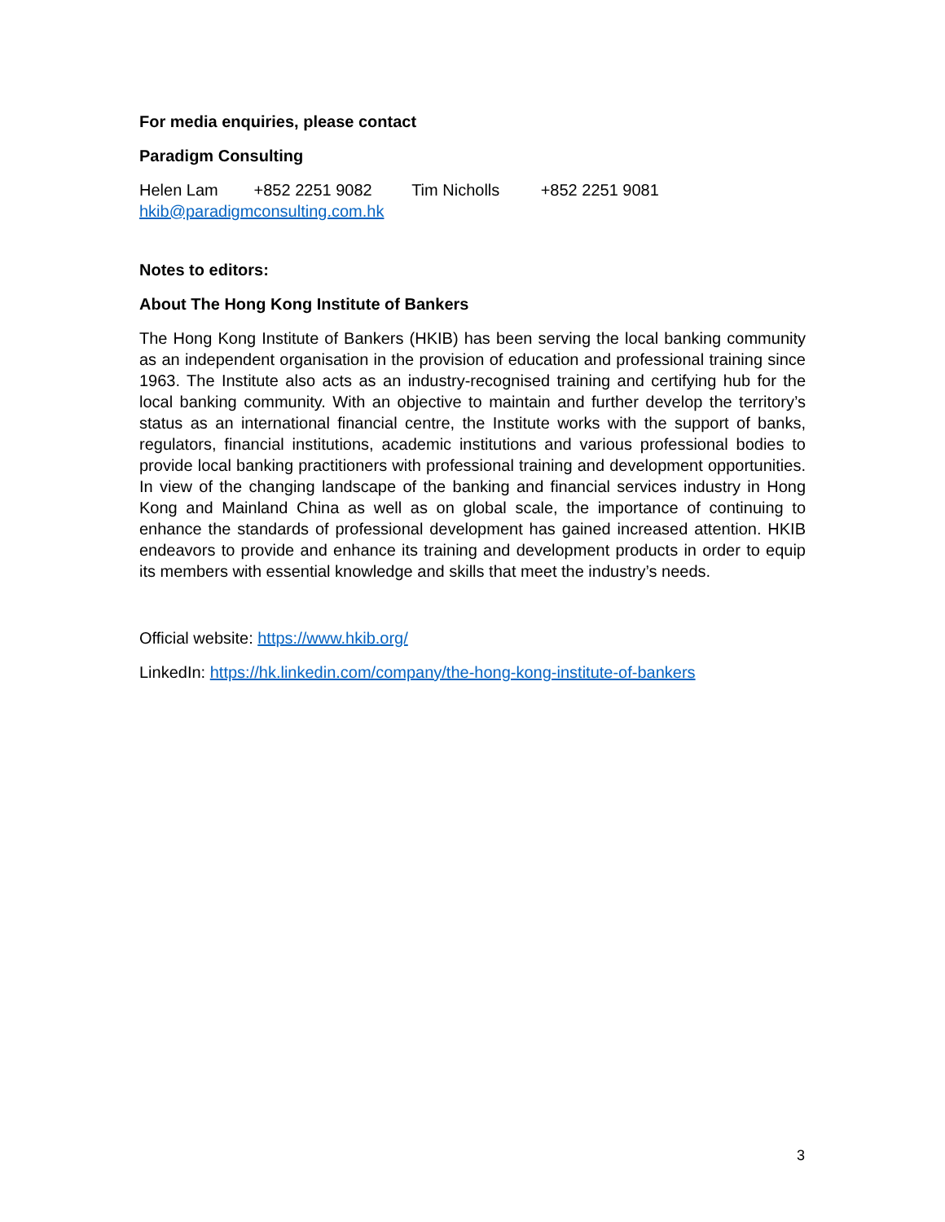For media enquiries, please contact
Paradigm Consulting
Helen Lam +852 2251 9082 Tim Nicholls +852 2251 9081
hkib@paradigmconsulting.com.hk
Notes to editors:
About The Hong Kong Institute of Bankers
The Hong Kong Institute of Bankers (HKIB) has been serving the local banking community as an independent organisation in the provision of education and professional training since 1963. The Institute also acts as an industry-recognised training and certifying hub for the local banking community. With an objective to maintain and further develop the territory’s status as an international financial centre, the Institute works with the support of banks, regulators, financial institutions, academic institutions and various professional bodies to provide local banking practitioners with professional training and development opportunities. In view of the changing landscape of the banking and financial services industry in Hong Kong and Mainland China as well as on global scale, the importance of continuing to enhance the standards of professional development has gained increased attention. HKIB endeavors to provide and enhance its training and development products in order to equip its members with essential knowledge and skills that meet the industry’s needs.
Official website: https://www.hkib.org/
LinkedIn: https://hk.linkedin.com/company/the-hong-kong-institute-of-bankers
3